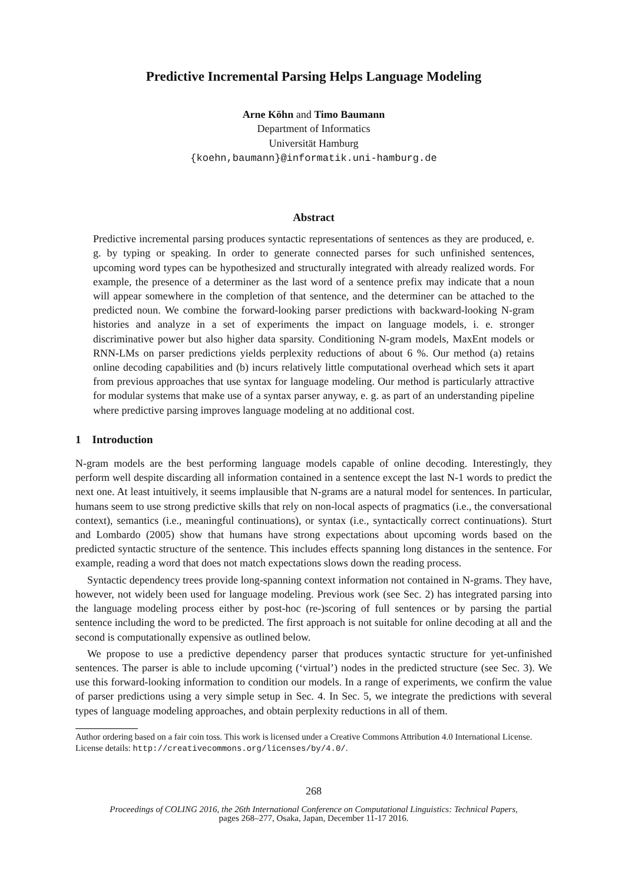Predictive Incremental Parsing Helps Language Modeling
Arne Köhn and Timo Baumann
Department of Informatics
Universität Hamburg
{koehn,baumann}@informatik.uni-hamburg.de
Abstract
Predictive incremental parsing produces syntactic representations of sentences as they are produced, e. g. by typing or speaking. In order to generate connected parses for such unfinished sentences, upcoming word types can be hypothesized and structurally integrated with already realized words. For example, the presence of a determiner as the last word of a sentence prefix may indicate that a noun will appear somewhere in the completion of that sentence, and the determiner can be attached to the predicted noun. We combine the forward-looking parser predictions with backward-looking N-gram histories and analyze in a set of experiments the impact on language models, i. e. stronger discriminative power but also higher data sparsity. Conditioning N-gram models, MaxEnt models or RNN-LMs on parser predictions yields perplexity reductions of about 6 %. Our method (a) retains online decoding capabilities and (b) incurs relatively little computational overhead which sets it apart from previous approaches that use syntax for language modeling. Our method is particularly attractive for modular systems that make use of a syntax parser anyway, e. g. as part of an understanding pipeline where predictive parsing improves language modeling at no additional cost.
1 Introduction
N-gram models are the best performing language models capable of online decoding. Interestingly, they perform well despite discarding all information contained in a sentence except the last N-1 words to predict the next one. At least intuitively, it seems implausible that N-grams are a natural model for sentences. In particular, humans seem to use strong predictive skills that rely on non-local aspects of pragmatics (i.e., the conversational context), semantics (i.e., meaningful continuations), or syntax (i.e., syntactically correct continuations). Sturt and Lombardo (2005) show that humans have strong expectations about upcoming words based on the predicted syntactic structure of the sentence. This includes effects spanning long distances in the sentence. For example, reading a word that does not match expectations slows down the reading process.
Syntactic dependency trees provide long-spanning context information not contained in N-grams. They have, however, not widely been used for language modeling. Previous work (see Sec. 2) has integrated parsing into the language modeling process either by post-hoc (re-)scoring of full sentences or by parsing the partial sentence including the word to be predicted. The first approach is not suitable for online decoding at all and the second is computationally expensive as outlined below.
We propose to use a predictive dependency parser that produces syntactic structure for yet-unfinished sentences. The parser is able to include upcoming (‘virtual’) nodes in the predicted structure (see Sec. 3). We use this forward-looking information to condition our models. In a range of experiments, we confirm the value of parser predictions using a very simple setup in Sec. 4. In Sec. 5, we integrate the predictions with several types of language modeling approaches, and obtain perplexity reductions in all of them.
Author ordering based on a fair coin toss. This work is licensed under a Creative Commons Attribution 4.0 International License. License details: http://creativecommons.org/licenses/by/4.0/.
268
Proceedings of COLING 2016, the 26th International Conference on Computational Linguistics: Technical Papers,
pages 268–277, Osaka, Japan, December 11-17 2016.